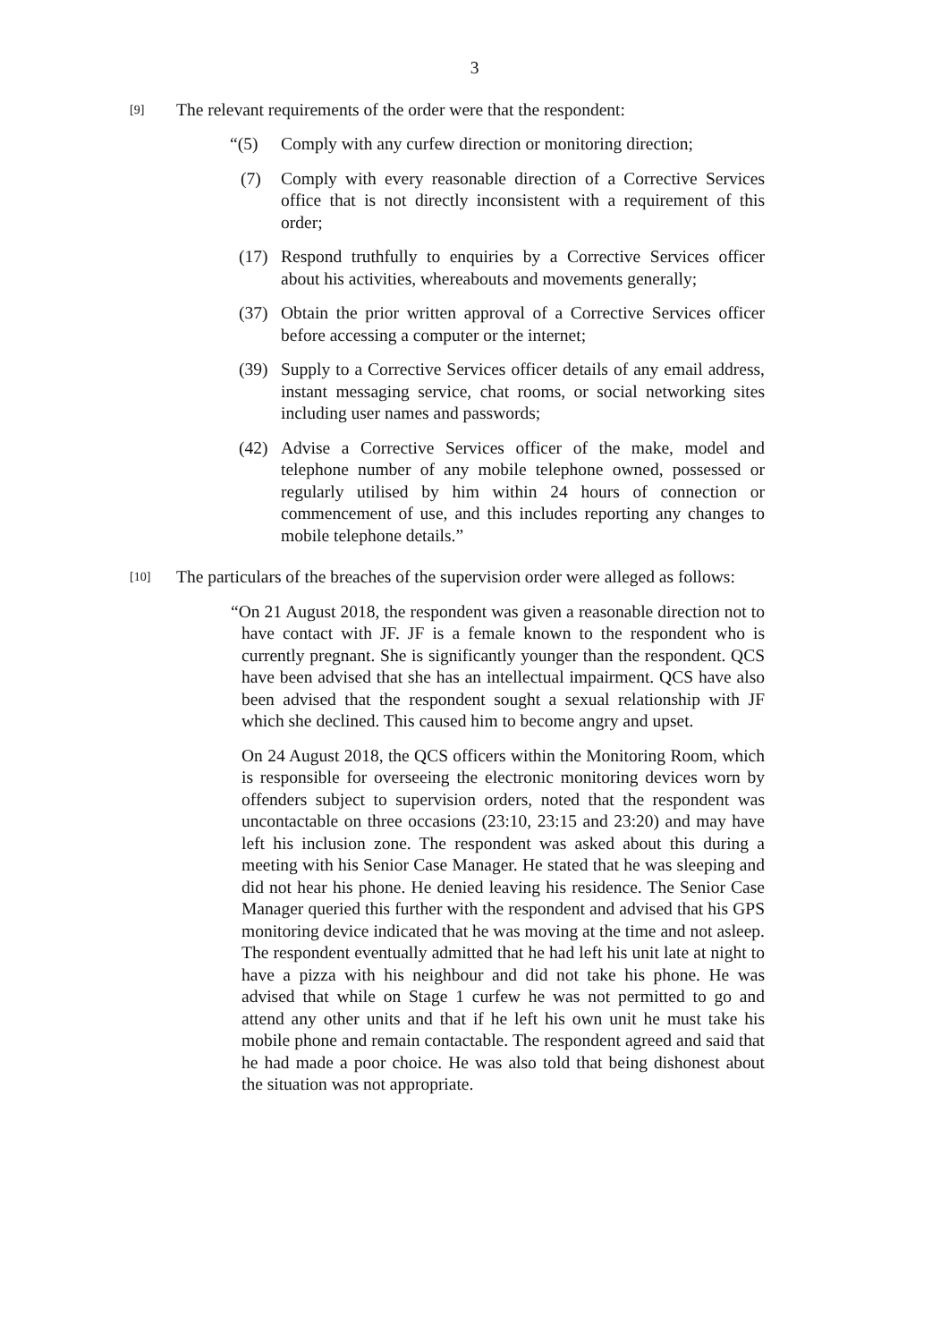3
[9] The relevant requirements of the order were that the respondent:
“(5) Comply with any curfew direction or monitoring direction;
(7) Comply with every reasonable direction of a Corrective Services office that is not directly inconsistent with a requirement of this order;
(17) Respond truthfully to enquiries by a Corrective Services officer about his activities, whereabouts and movements generally;
(37) Obtain the prior written approval of a Corrective Services officer before accessing a computer or the internet;
(39) Supply to a Corrective Services officer details of any email address, instant messaging service, chat rooms, or social networking sites including user names and passwords;
(42) Advise a Corrective Services officer of the make, model and telephone number of any mobile telephone owned, possessed or regularly utilised by him within 24 hours of connection or commencement of use, and this includes reporting any changes to mobile telephone details.”
[10] The particulars of the breaches of the supervision order were alleged as follows:
“On 21 August 2018, the respondent was given a reasonable direction not to have contact with JF. JF is a female known to the respondent who is currently pregnant. She is significantly younger than the respondent. QCS have been advised that she has an intellectual impairment. QCS have also been advised that the respondent sought a sexual relationship with JF which she declined. This caused him to become angry and upset.
On 24 August 2018, the QCS officers within the Monitoring Room, which is responsible for overseeing the electronic monitoring devices worn by offenders subject to supervision orders, noted that the respondent was uncontactable on three occasions (23:10, 23:15 and 23:20) and may have left his inclusion zone. The respondent was asked about this during a meeting with his Senior Case Manager. He stated that he was sleeping and did not hear his phone. He denied leaving his residence. The Senior Case Manager queried this further with the respondent and advised that his GPS monitoring device indicated that he was moving at the time and not asleep. The respondent eventually admitted that he had left his unit late at night to have a pizza with his neighbour and did not take his phone. He was advised that while on Stage 1 curfew he was not permitted to go and attend any other units and that if he left his own unit he must take his mobile phone and remain contactable. The respondent agreed and said that he had made a poor choice. He was also told that being dishonest about the situation was not appropriate.